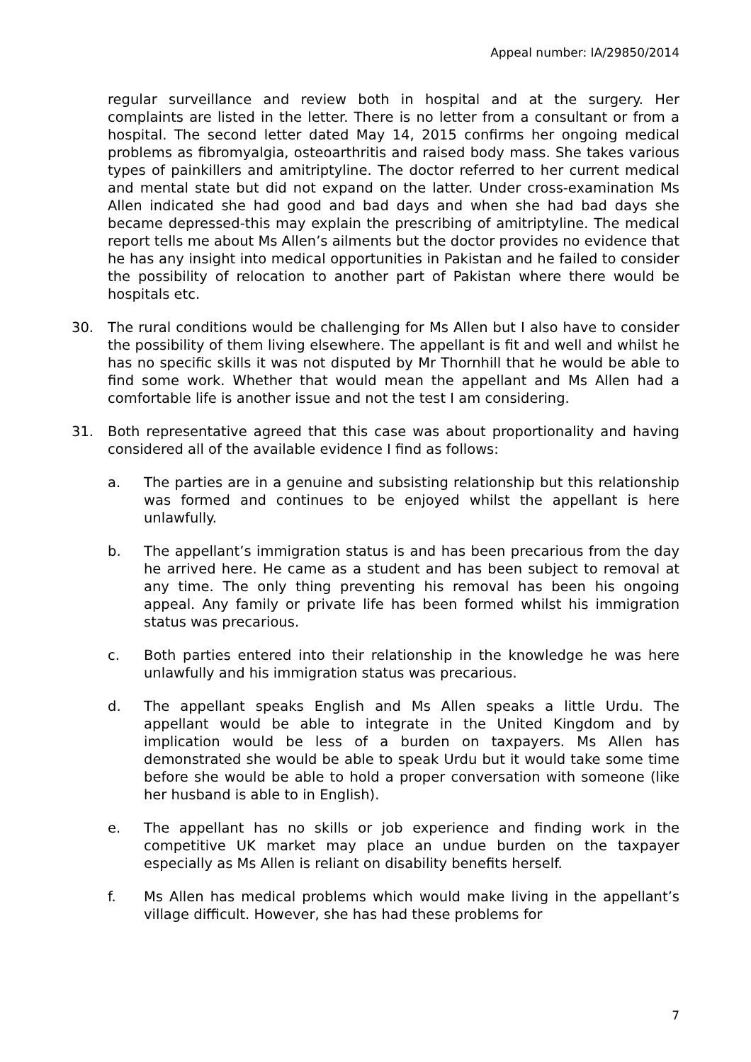Appeal number: IA/29850/2014
regular surveillance and review both in hospital and at the surgery. Her complaints are listed in the letter. There is no letter from a consultant or from a hospital. The second letter dated May 14, 2015 confirms her ongoing medical problems as fibromyalgia, osteoarthritis and raised body mass. She takes various types of painkillers and amitriptyline. The doctor referred to her current medical and mental state but did not expand on the latter. Under cross-examination Ms Allen indicated she had good and bad days and when she had bad days she became depressed-this may explain the prescribing of amitriptyline. The medical report tells me about Ms Allen’s ailments but the doctor provides no evidence that he has any insight into medical opportunities in Pakistan and he failed to consider the possibility of relocation to another part of Pakistan where there would be hospitals etc.
30. The rural conditions would be challenging for Ms Allen but I also have to consider the possibility of them living elsewhere. The appellant is fit and well and whilst he has no specific skills it was not disputed by Mr Thornhill that he would be able to find some work. Whether that would mean the appellant and Ms Allen had a comfortable life is another issue and not the test I am considering.
31. Both representative agreed that this case was about proportionality and having considered all of the available evidence I find as follows:
a. The parties are in a genuine and subsisting relationship but this relationship was formed and continues to be enjoyed whilst the appellant is here unlawfully.
b. The appellant’s immigration status is and has been precarious from the day he arrived here. He came as a student and has been subject to removal at any time. The only thing preventing his removal has been his ongoing appeal. Any family or private life has been formed whilst his immigration status was precarious.
c. Both parties entered into their relationship in the knowledge he was here unlawfully and his immigration status was precarious.
d. The appellant speaks English and Ms Allen speaks a little Urdu. The appellant would be able to integrate in the United Kingdom and by implication would be less of a burden on taxpayers. Ms Allen has demonstrated she would be able to speak Urdu but it would take some time before she would be able to hold a proper conversation with someone (like her husband is able to in English).
e. The appellant has no skills or job experience and finding work in the competitive UK market may place an undue burden on the taxpayer especially as Ms Allen is reliant on disability benefits herself.
f. Ms Allen has medical problems which would make living in the appellant’s village difficult. However, she has had these problems for
7